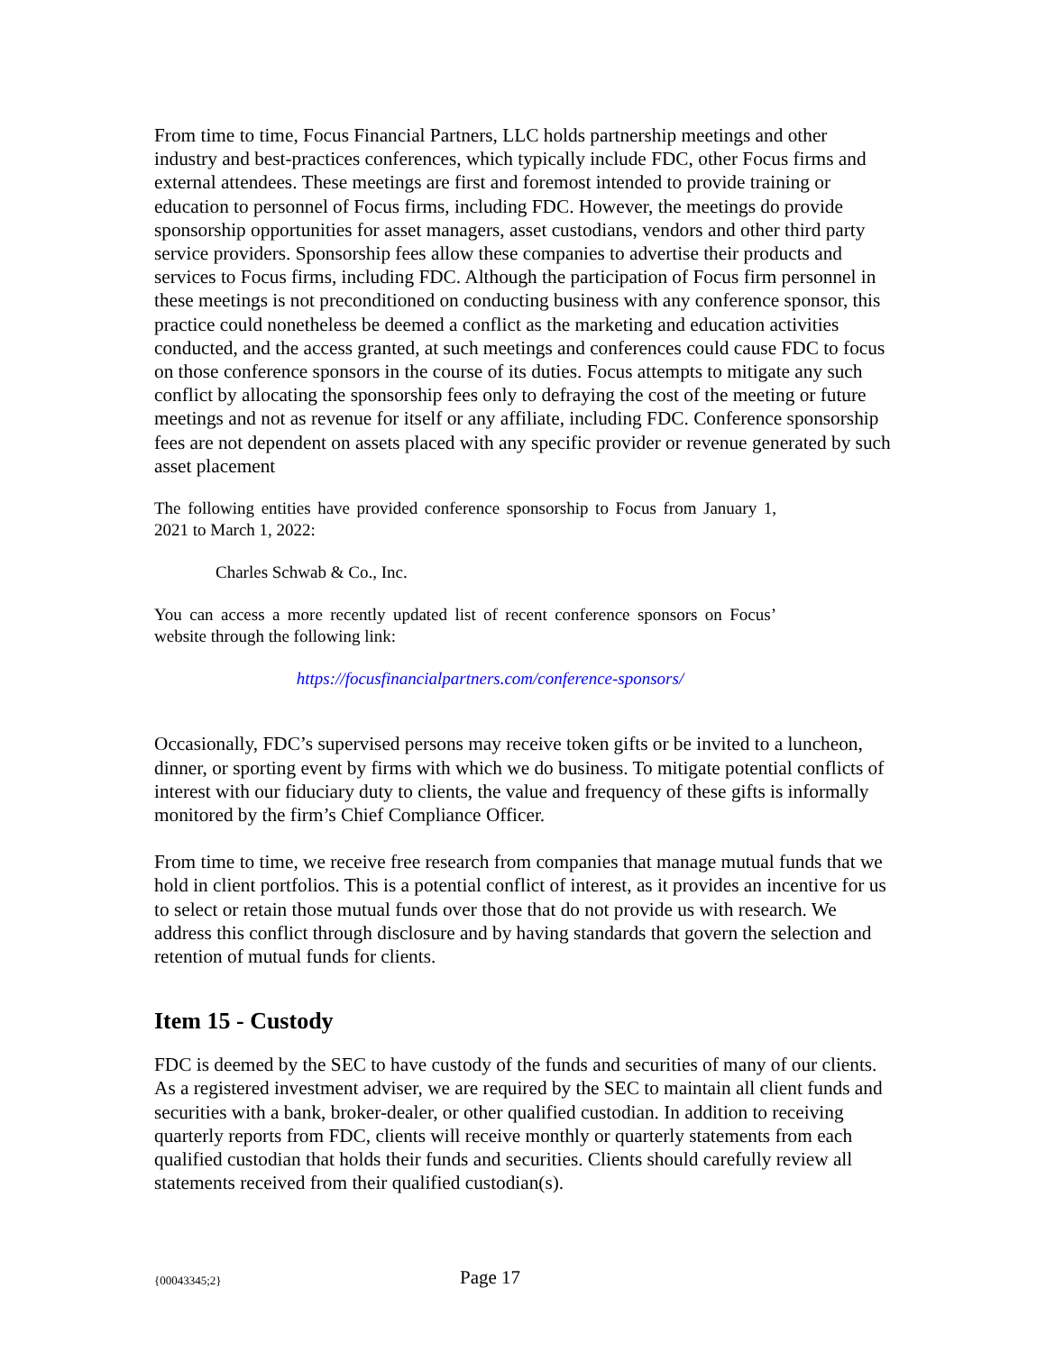From time to time, Focus Financial Partners, LLC holds partnership meetings and other industry and best-practices conferences, which typically include FDC, other Focus firms and external attendees. These meetings are first and foremost intended to provide training or education to personnel of Focus firms, including FDC. However, the meetings do provide sponsorship opportunities for asset managers, asset custodians, vendors and other third party service providers. Sponsorship fees allow these companies to advertise their products and services to Focus firms, including FDC. Although the participation of Focus firm personnel in these meetings is not preconditioned on conducting business with any conference sponsor, this practice could nonetheless be deemed a conflict as the marketing and education activities conducted, and the access granted, at such meetings and conferences could cause FDC to focus on those conference sponsors in the course of its duties. Focus attempts to mitigate any such conflict by allocating the sponsorship fees only to defraying the cost of the meeting or future meetings and not as revenue for itself or any affiliate, including FDC. Conference sponsorship fees are not dependent on assets placed with any specific provider or revenue generated by such asset placement
The following entities have provided conference sponsorship to Focus from January 1, 2021 to March 1, 2022:
Charles Schwab & Co., Inc.
You can access a more recently updated list of recent conference sponsors on Focus’ website through the following link:
https://focusfinancialpartners.com/conference-sponsors/
Occasionally, FDC’s supervised persons may receive token gifts or be invited to a luncheon, dinner, or sporting event by firms with which we do business. To mitigate potential conflicts of interest with our fiduciary duty to clients, the value and frequency of these gifts is informally monitored by the firm’s Chief Compliance Officer.
From time to time, we receive free research from companies that manage mutual funds that we hold in client portfolios. This is a potential conflict of interest, as it provides an incentive for us to select or retain those mutual funds over those that do not provide us with research. We address this conflict through disclosure and by having standards that govern the selection and retention of mutual funds for clients.
Item 15 - Custody
FDC is deemed by the SEC to have custody of the funds and securities of many of our clients. As a registered investment adviser, we are required by the SEC to maintain all client funds and securities with a bank, broker-dealer, or other qualified custodian. In addition to receiving quarterly reports from FDC, clients will receive monthly or quarterly statements from each qualified custodian that holds their funds and securities. Clients should carefully review all statements received from their qualified custodian(s).
{00043345;2}
Page 17